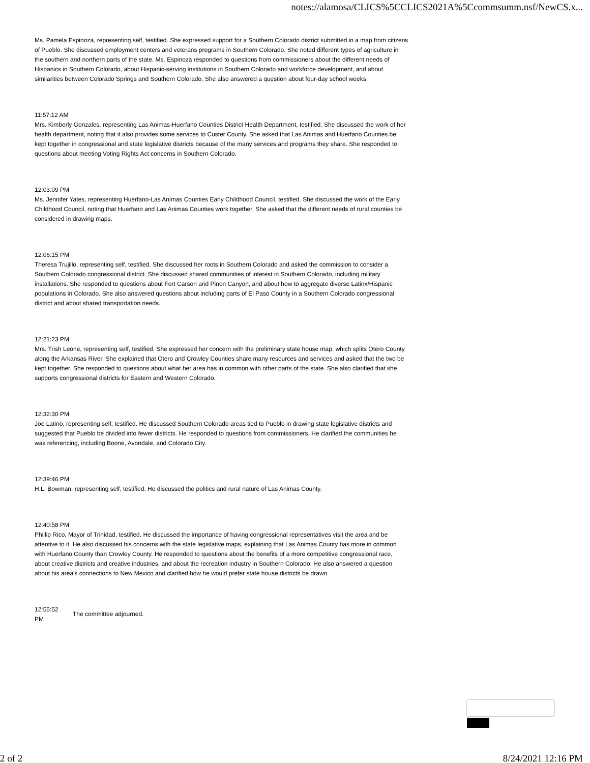notes://alamosa/CLICS%5CCLICS2021A%5Ccommsumm.nsf/NewCS.x...
Ms. Pamela Espinoza, representing self, testified. She expressed support for a Southern Colorado district submitted in a map from citizens of Pueblo. She discussed employment centers and veterans programs in Southern Colorado. She noted different types of agriculture in the southern and northern parts of the state. Ms. Espinoza responded to questions from commissioners about the different needs of Hispanics in Southern Colorado, about Hispanic-serving institutions in Southern Colorado and workforce development, and about similarities between Colorado Springs and Southern Colorado. She also answered a question about four-day school weeks.
11:57:12 AM
Mrs. Kimberly Gonzales, representing Las Animas-Huerfano Counties District Health Department, testified. She discussed the work of her health department, noting that it also provides some services to Custer County. She asked that Las Animas and Huerfano Counties be kept together in congressional and state legislative districts because of the many services and programs they share. She responded to questions about meeting Voting Rights Act concerns in Southern Colorado.
12:03:09 PM
Ms. Jennifer Yates, representing Huerfano-Las Animas Counties Early Childhood Council, testified. She discussed the work of the Early Childhood Council, noting that Huerfano and Las Animas Counties work together. She asked that the different needs of rural counties be considered in drawing maps.
12:06:15 PM
Theresa Trujillo, representing self, testified. She discussed her roots in Southern Colorado and asked the commission to consider a Southern Colorado congressional district. She discussed shared communities of interest in Southern Colorado, including military installations. She responded to questions about Fort Carson and Pinon Canyon, and about how to aggregate diverse Latinx/Hispanic populations in Colorado. She also answered questions about including parts of El Paso County in a Southern Colorado congressional district and about shared transportation needs.
12:21:23 PM
Mrs. Trish Leone, representing self, testified. She expressed her concern with the preliminary state house map, which splits Otero County along the Arkansas River. She explained that Otero and Crowley Counties share many resources and services and asked that the two be kept together. She responded to questions about what her area has in common with other parts of the state. She also clarified that she supports congressional districts for Eastern and Western Colorado.
12:32:30 PM
Joe Latino, representing self, testified. He discussed Southern Colorado areas tied to Pueblo in drawing state legislative districts and suggested that Pueblo be divided into fewer districts. He responded to questions from commissioners. He clarified the communities he was referencing, including Boone, Avondale, and Colorado City.
12:39:46 PM
H.L. Bowman, representing self, testified. He discussed the politics and rural nature of Las Animas County.
12:40:58 PM
Phillip Rico, Mayor of Trinidad, testified. He discussed the importance of having congressional representatives visit the area and be attentive to it. He also discussed his concerns with the state legislative maps, explaining that Las Animas County has more in common with Huerfano County than Crowley County. He responded to questions about the benefits of a more competitive congressional race, about creative districts and creative industries, and about the recreation industry in Southern Colorado. He also answered a question about his area's connections to New Mexico and clarified how he would prefer state house districts be drawn.
12:55:52 PM
The committee adjourned.
2 of 2 8/24/2021 12:16 PM